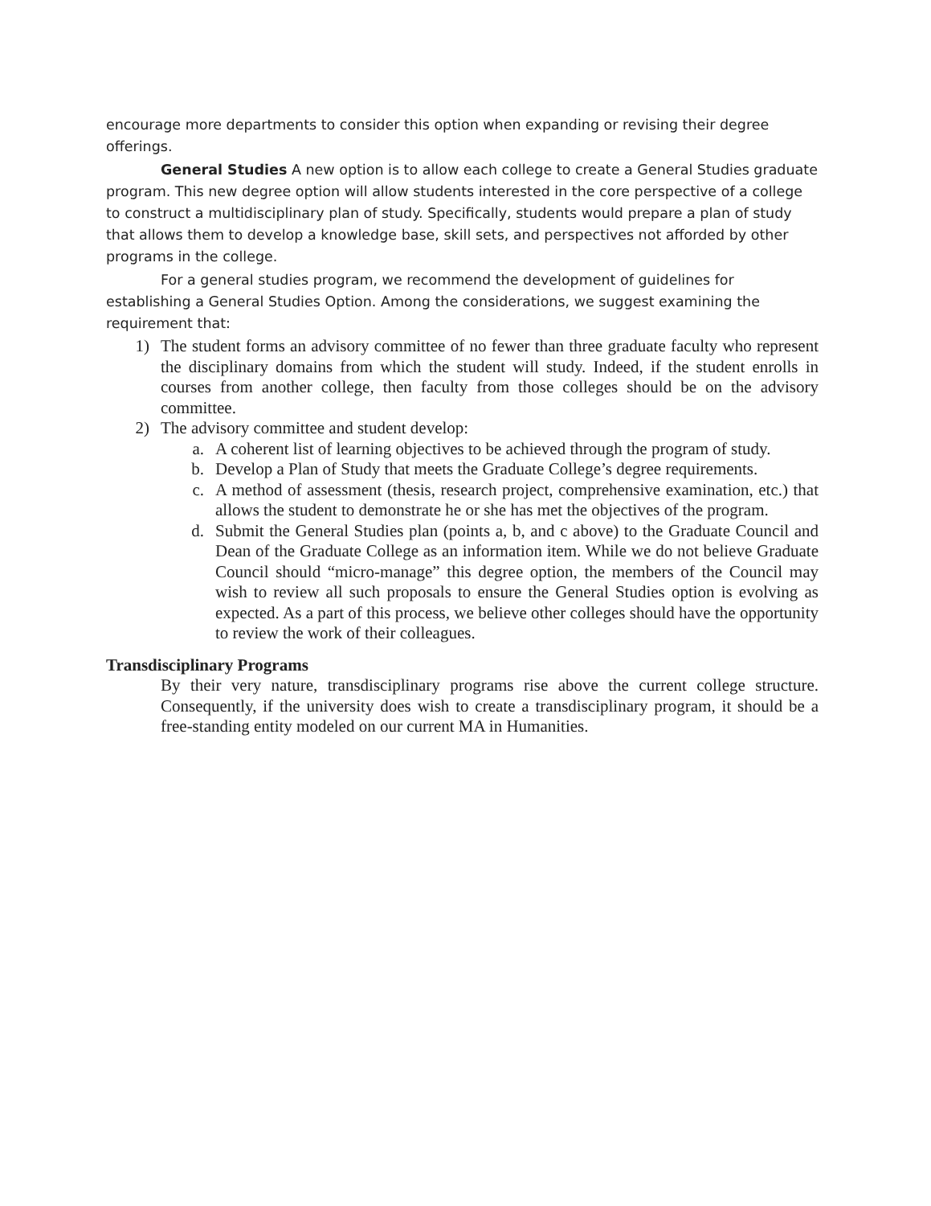encourage more departments to consider this option when expanding or revising their degree offerings.
General Studies A new option is to allow each college to create a General Studies graduate program. This new degree option will allow students interested in the core perspective of a college to construct a multidisciplinary plan of study. Specifically, students would prepare a plan of study that allows them to develop a knowledge base, skill sets, and perspectives not afforded by other programs in the college.
For a general studies program, we recommend the development of guidelines for establishing a General Studies Option. Among the considerations, we suggest examining the requirement that:
1) The student forms an advisory committee of no fewer than three graduate faculty who represent the disciplinary domains from which the student will study. Indeed, if the student enrolls in courses from another college, then faculty from those colleges should be on the advisory committee.
2) The advisory committee and student develop:
a. A coherent list of learning objectives to be achieved through the program of study.
b. Develop a Plan of Study that meets the Graduate College’s degree requirements.
c. A method of assessment (thesis, research project, comprehensive examination, etc.) that allows the student to demonstrate he or she has met the objectives of the program.
d. Submit the General Studies plan (points a, b, and c above) to the Graduate Council and Dean of the Graduate College as an information item. While we do not believe Graduate Council should “micro-manage” this degree option, the members of the Council may wish to review all such proposals to ensure the General Studies option is evolving as expected. As a part of this process, we believe other colleges should have the opportunity to review the work of their colleagues.
Transdisciplinary Programs
By their very nature, transdisciplinary programs rise above the current college structure. Consequently, if the university does wish to create a transdisciplinary program, it should be a free-standing entity modeled on our current MA in Humanities.